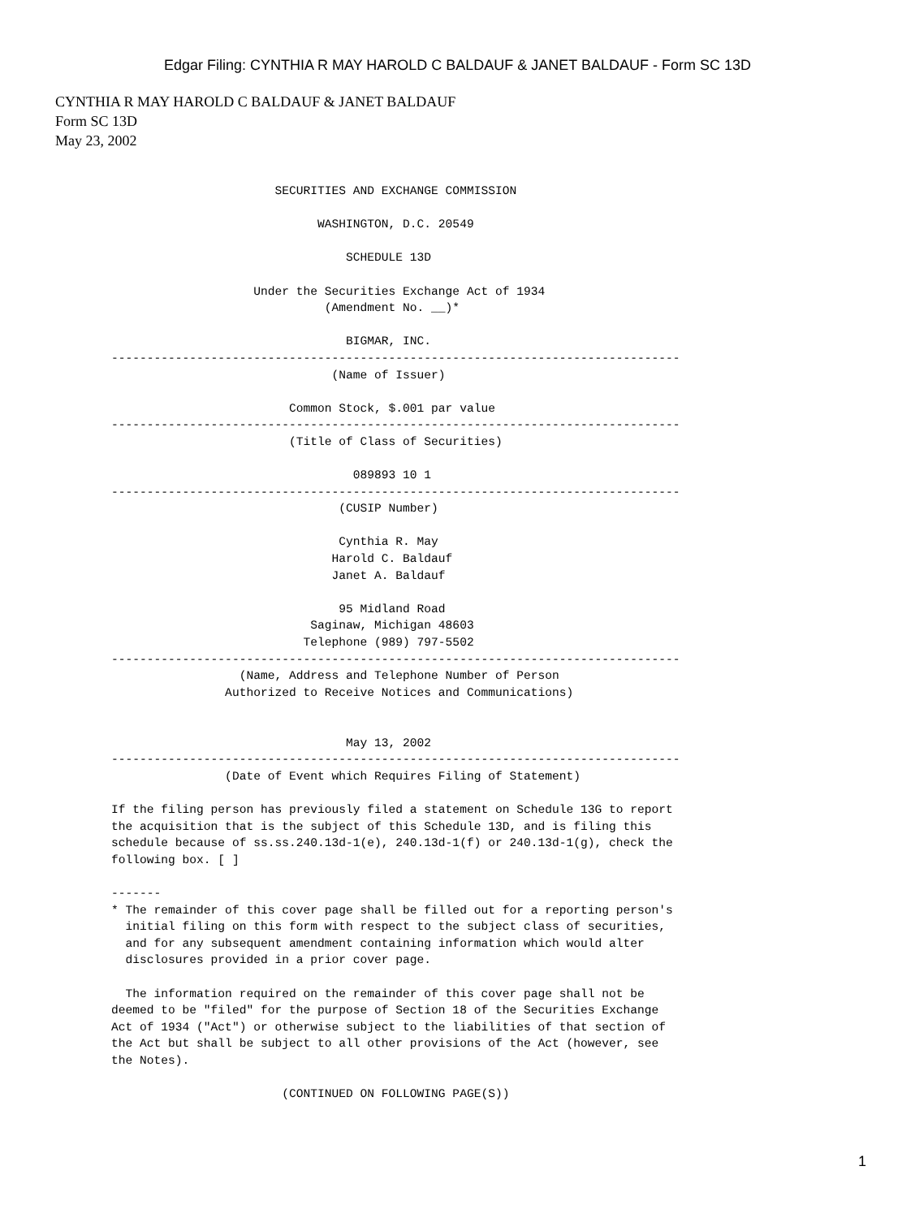Edgar Filing: CYNTHIA R MAY HAROLD C BALDAUF & JANET BALDAUF - Form SC 13D
CYNTHIA R MAY HAROLD C BALDAUF & JANET BALDAUF
Form SC 13D
May 23, 2002
                       SECURITIES AND EXCHANGE COMMISSION

                             WASHINGTON, D.C. 20549

                                 SCHEDULE 13D

                    Under the Securities Exchange Act of 1934
                              (Amendment No. __)*

                                 BIGMAR, INC.
--------------------------------------------------------------------------------
                               (Name of Issuer)

                         Common Stock, $.001 par value
--------------------------------------------------------------------------------
                         (Title of Class of Securities)

                                  089893 10 1
--------------------------------------------------------------------------------
                                (CUSIP Number)

                                Cynthia R. May
                               Harold C. Baldauf
                               Janet A. Baldauf

                                95 Midland Road
                            Saginaw, Michigan 48603
                           Telephone (989) 797-5502
--------------------------------------------------------------------------------
                  (Name, Address and Telephone Number of Person
                Authorized to Receive Notices and Communications)


                                 May 13, 2002
--------------------------------------------------------------------------------
                (Date of Event which Requires Filing of Statement)

If the filing person has previously filed a statement on Schedule 13G to report
the acquisition that is the subject of this Schedule 13D, and is filing this
schedule because of ss.ss.240.13d-1(e), 240.13d-1(f) or 240.13d-1(g), check the
following box. [ ]

-------
* The remainder of this cover page shall be filled out for a reporting person's
  initial filing on this form with respect to the subject class of securities,
  and for any subsequent amendment containing information which would alter
  disclosures provided in a prior cover page.

  The information required on the remainder of this cover page shall not be
deemed to be "filed" for the purpose of Section 18 of the Securities Exchange
Act of 1934 ("Act") or otherwise subject to the liabilities of that section of
the Act but shall be subject to all other provisions of the Act (however, see
the Notes).

                        (CONTINUED ON FOLLOWING PAGE(S))
1